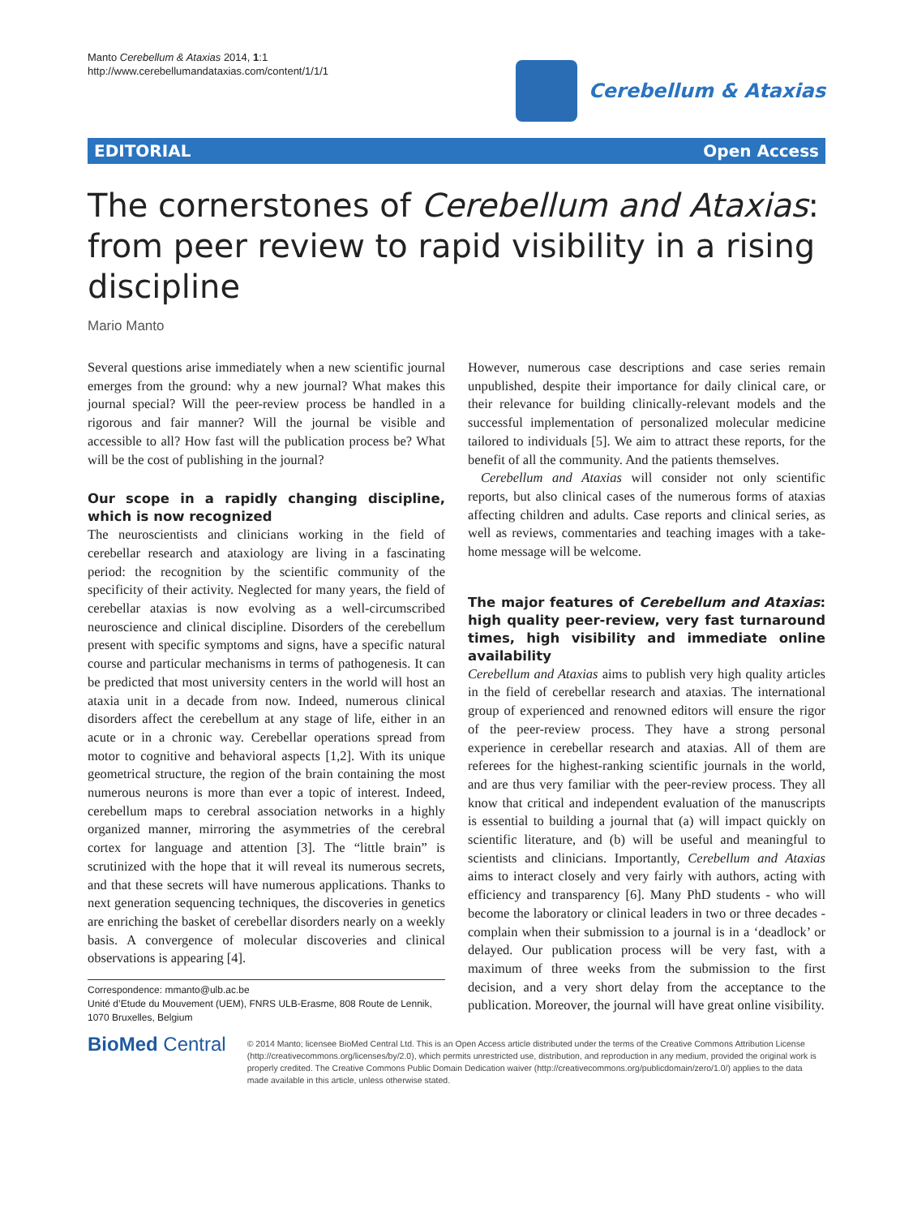Manto Cerebellum & Ataxias 2014, 1:1
http://www.cerebellumandataxias.com/content/1/1/1
Cerebellum & Ataxias
EDITORIAL Open Access
The cornerstones of Cerebellum and Ataxias: from peer review to rapid visibility in a rising discipline
Mario Manto
Several questions arise immediately when a new scientific journal emerges from the ground: why a new journal? What makes this journal special? Will the peer-review process be handled in a rigorous and fair manner? Will the journal be visible and accessible to all? How fast will the publication process be? What will be the cost of publishing in the journal?
Our scope in a rapidly changing discipline, which is now recognized
The neuroscientists and clinicians working in the field of cerebellar research and ataxiology are living in a fascinating period: the recognition by the scientific community of the specificity of their activity. Neglected for many years, the field of cerebellar ataxias is now evolving as a well-circumscribed neuroscience and clinical discipline. Disorders of the cerebellum present with specific symptoms and signs, have a specific natural course and particular mechanisms in terms of pathogenesis. It can be predicted that most university centers in the world will host an ataxia unit in a decade from now. Indeed, numerous clinical disorders affect the cerebellum at any stage of life, either in an acute or in a chronic way. Cerebellar operations spread from motor to cognitive and behavioral aspects [1,2]. With its unique geometrical structure, the region of the brain containing the most numerous neurons is more than ever a topic of interest. Indeed, cerebellum maps to cerebral association networks in a highly organized manner, mirroring the asymmetries of the cerebral cortex for language and attention [3]. The “little brain” is scrutinized with the hope that it will reveal its numerous secrets, and that these secrets will have numerous applications. Thanks to next generation sequencing techniques, the discoveries in genetics are enriching the basket of cerebellar disorders nearly on a weekly basis. A convergence of molecular discoveries and clinical observations is appearing [4].
Correspondence: mmanto@ulb.ac.be
Unité d’Etude du Mouvement (UEM), FNRS ULB-Erasme, 808 Route de Lennik, 1070 Bruxelles, Belgium
However, numerous case descriptions and case series remain unpublished, despite their importance for daily clinical care, or their relevance for building clinically-relevant models and the successful implementation of personalized molecular medicine tailored to individuals [5]. We aim to attract these reports, for the benefit of all the community. And the patients themselves.
Cerebellum and Ataxias will consider not only scientific reports, but also clinical cases of the numerous forms of ataxias affecting children and adults. Case reports and clinical series, as well as reviews, commentaries and teaching images with a take-home message will be welcome.
The major features of Cerebellum and Ataxias: high quality peer-review, very fast turnaround times, high visibility and immediate online availability
Cerebellum and Ataxias aims to publish very high quality articles in the field of cerebellar research and ataxias. The international group of experienced and renowned editors will ensure the rigor of the peer-review process. They have a strong personal experience in cerebellar research and ataxias. All of them are referees for the highest-ranking scientific journals in the world, and are thus very familiar with the peer-review process. They all know that critical and independent evaluation of the manuscripts is essential to building a journal that (a) will impact quickly on scientific literature, and (b) will be useful and meaningful to scientists and clinicians. Importantly, Cerebellum and Ataxias aims to interact closely and very fairly with authors, acting with efficiency and transparency [6]. Many PhD students - who will become the laboratory or clinical leaders in two or three decades - complain when their submission to a journal is in a ‘deadlock’ or delayed. Our publication process will be very fast, with a maximum of three weeks from the submission to the first decision, and a very short delay from the acceptance to the publication. Moreover, the journal will have great online visibility.
BioMed Central
© 2014 Manto; licensee BioMed Central Ltd. This is an Open Access article distributed under the terms of the Creative Commons Attribution License (http://creativecommons.org/licenses/by/2.0), which permits unrestricted use, distribution, and reproduction in any medium, provided the original work is properly credited. The Creative Commons Public Domain Dedication waiver (http://creativecommons.org/publicdomain/zero/1.0/) applies to the data made available in this article, unless otherwise stated.